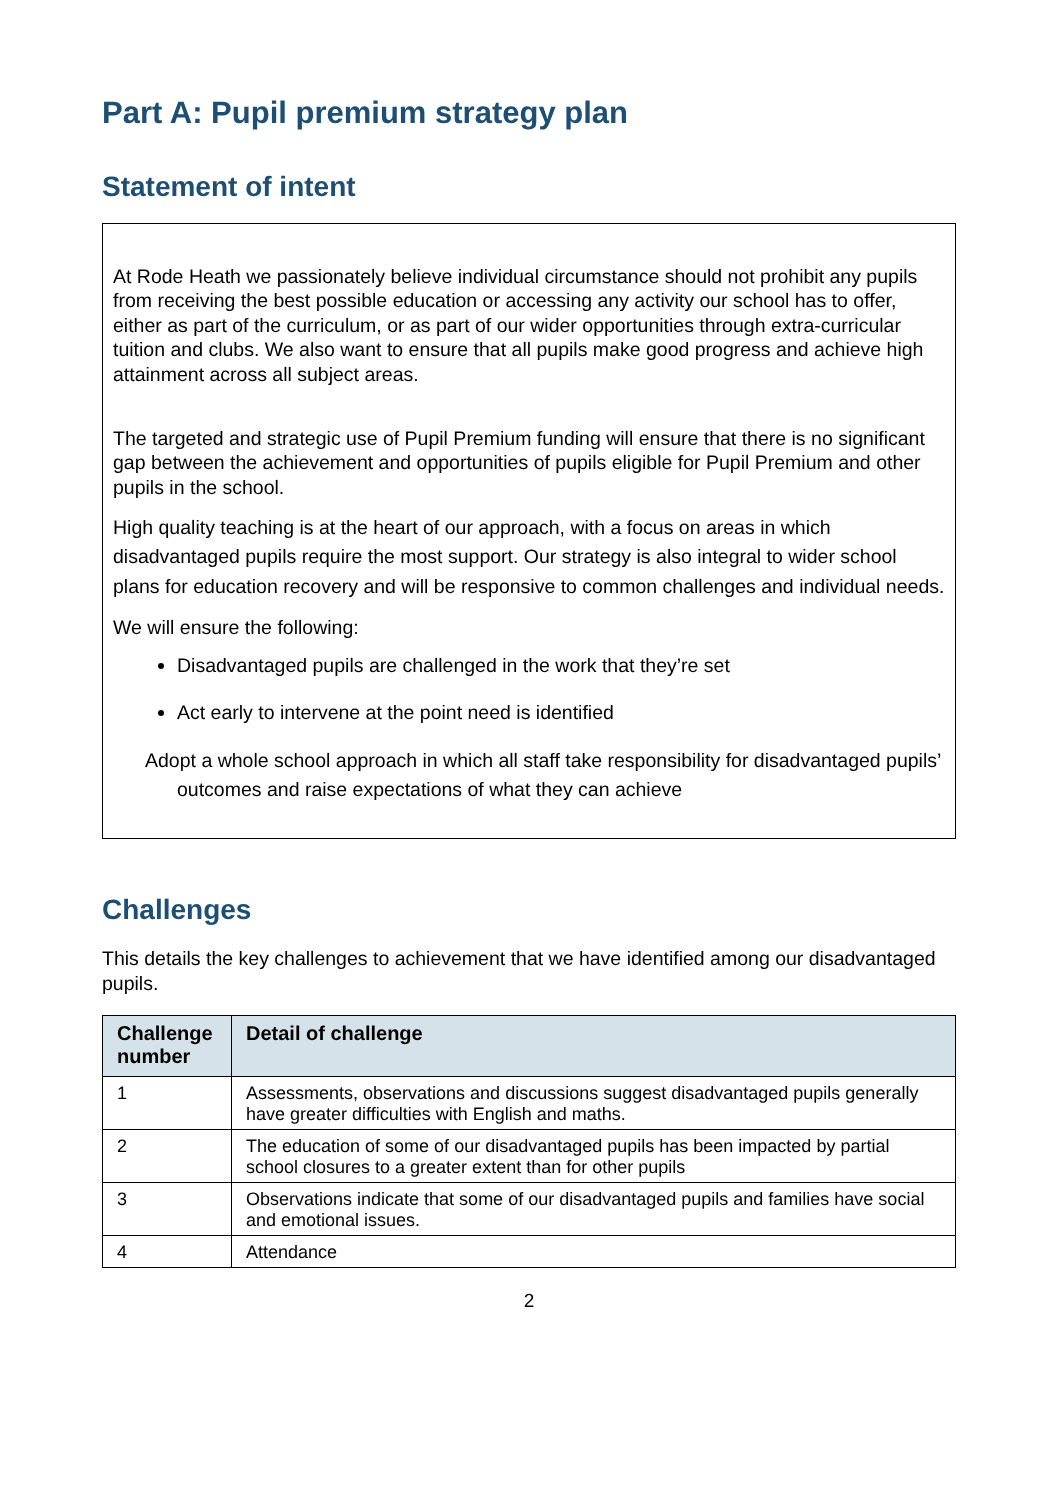Part A: Pupil premium strategy plan
Statement of intent
At Rode Heath we passionately believe individual circumstance should not prohibit any pupils from receiving the best possible education or accessing any activity our school has to offer, either as part of the curriculum, or as part of our wider opportunities through extra-curricular tuition and clubs. We also want to ensure that all pupils make good progress and achieve high attainment across all subject areas.
The targeted and strategic use of Pupil Premium funding will ensure that there is no significant gap between the achievement and opportunities of pupils eligible for Pupil Premium and other pupils in the school.
High quality teaching is at the heart of our approach, with a focus on areas in which disadvantaged pupils require the most support. Our strategy is also integral to wider school plans for education recovery and will be responsive to common challenges and individual needs.
We will ensure the following:
Disadvantaged pupils are challenged in the work that they’re set
Act early to intervene at the point need is identified
Adopt a whole school approach in which all staff take responsibility for disadvantaged pupils’ outcomes and raise expectations of what they can achieve
Challenges
This details the key challenges to achievement that we have identified among our disadvantaged pupils.
| Challenge number | Detail of challenge |
| --- | --- |
| 1 | Assessments, observations and discussions suggest disadvantaged pupils generally have greater difficulties with English and maths. |
| 2 | The education of some of our disadvantaged pupils has been impacted by partial school closures to a greater extent than for other pupils |
| 3 | Observations indicate that some of our disadvantaged pupils and families have social and emotional issues. |
| 4 | Attendance |
2